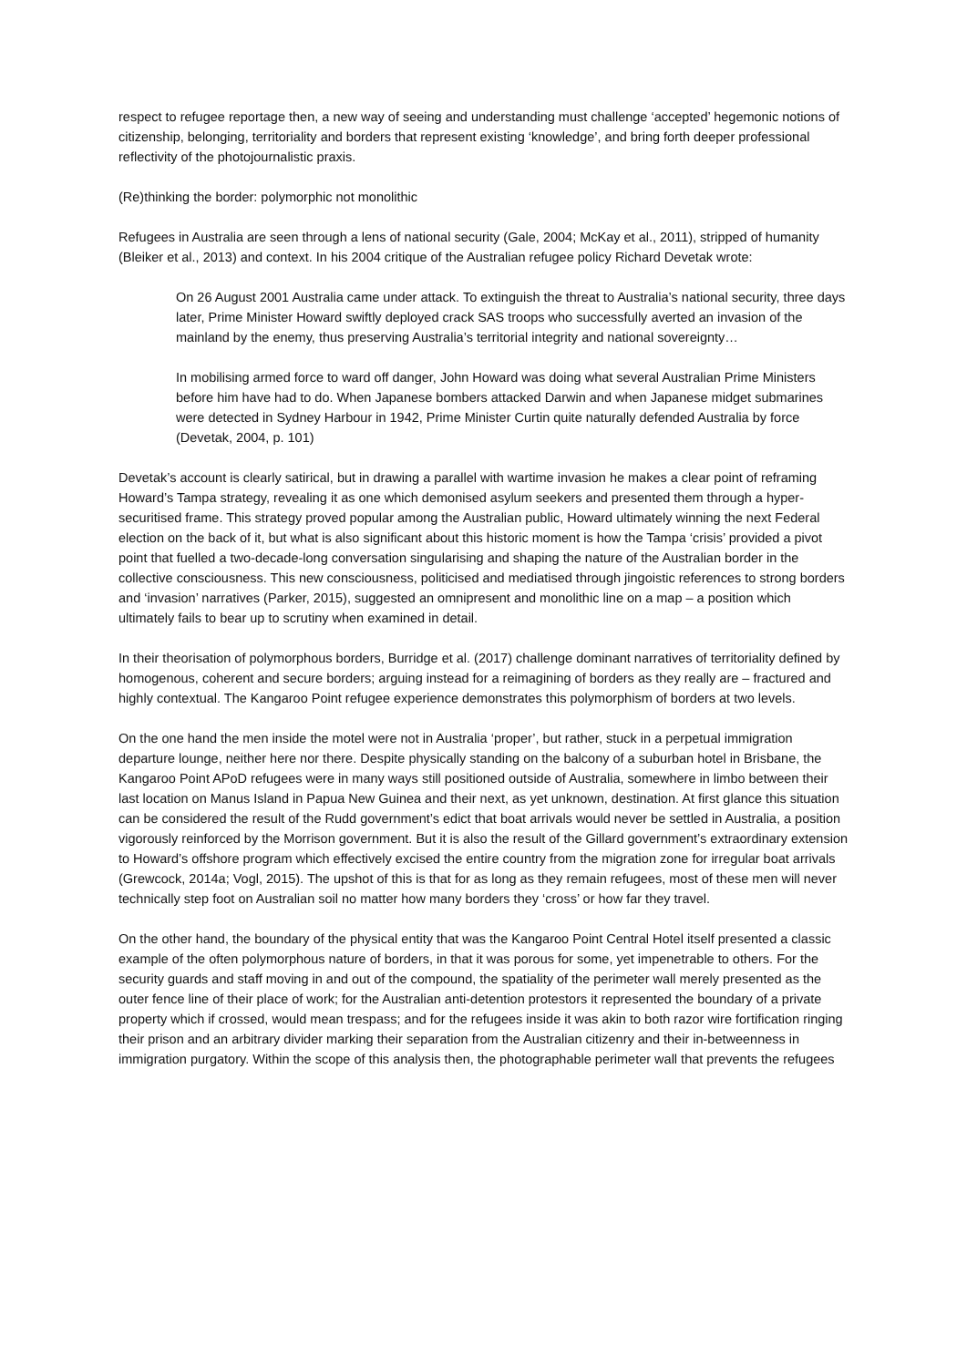respect to refugee reportage then, a new way of seeing and understanding must challenge ‘accepted’ hegemonic notions of citizenship, belonging, territoriality and borders that represent existing ‘knowledge’, and bring forth deeper professional reflectivity of the photojournalistic praxis.
(Re)thinking the border: polymorphic not monolithic
Refugees in Australia are seen through a lens of national security (Gale, 2004; McKay et al., 2011), stripped of humanity (Bleiker et al., 2013) and context. In his 2004 critique of the Australian refugee policy Richard Devetak wrote:
On 26 August 2001 Australia came under attack. To extinguish the threat to Australia’s national security, three days later, Prime Minister Howard swiftly deployed crack SAS troops who successfully averted an invasion of the mainland by the enemy, thus preserving Australia’s territorial integrity and national sovereignty…
In mobilising armed force to ward off danger, John Howard was doing what several Australian Prime Ministers before him have had to do. When Japanese bombers attacked Darwin and when Japanese midget submarines were detected in Sydney Harbour in 1942, Prime Minister Curtin quite naturally defended Australia by force (Devetak, 2004, p. 101)
Devetak’s account is clearly satirical, but in drawing a parallel with wartime invasion he makes a clear point of reframing Howard’s Tampa strategy, revealing it as one which demonised asylum seekers and presented them through a hyper-securitised frame. This strategy proved popular among the Australian public, Howard ultimately winning the next Federal election on the back of it, but what is also significant about this historic moment is how the Tampa ‘crisis’ provided a pivot point that fuelled a two-decade-long conversation singularising and shaping the nature of the Australian border in the collective consciousness. This new consciousness, politicised and mediatised through jingoistic references to strong borders and ‘invasion’ narratives (Parker, 2015), suggested an omnipresent and monolithic line on a map – a position which ultimately fails to bear up to scrutiny when examined in detail.
In their theorisation of polymorphous borders, Burridge et al. (2017) challenge dominant narratives of territoriality defined by homogenous, coherent and secure borders; arguing instead for a reimagining of borders as they really are – fractured and highly contextual. The Kangaroo Point refugee experience demonstrates this polymorphism of borders at two levels.
On the one hand the men inside the motel were not in Australia ‘proper’, but rather, stuck in a perpetual immigration departure lounge, neither here nor there. Despite physically standing on the balcony of a suburban hotel in Brisbane, the Kangaroo Point APoD refugees were in many ways still positioned outside of Australia, somewhere in limbo between their last location on Manus Island in Papua New Guinea and their next, as yet unknown, destination. At first glance this situation can be considered the result of the Rudd government’s edict that boat arrivals would never be settled in Australia, a position vigorously reinforced by the Morrison government. But it is also the result of the Gillard government’s extraordinary extension to Howard’s offshore program which effectively excised the entire country from the migration zone for irregular boat arrivals (Grewcock, 2014a; Vogl, 2015). The upshot of this is that for as long as they remain refugees, most of these men will never technically step foot on Australian soil no matter how many borders they ‘cross’ or how far they travel.
On the other hand, the boundary of the physical entity that was the Kangaroo Point Central Hotel itself presented a classic example of the often polymorphous nature of borders, in that it was porous for some, yet impenetrable to others. For the security guards and staff moving in and out of the compound, the spatiality of the perimeter wall merely presented as the outer fence line of their place of work; for the Australian anti-detention protestors it represented the boundary of a private property which if crossed, would mean trespass; and for the refugees inside it was akin to both razor wire fortification ringing their prison and an arbitrary divider marking their separation from the Australian citizenry and their in-betweenness in immigration purgatory. Within the scope of this analysis then, the photographable perimeter wall that prevents the refugees